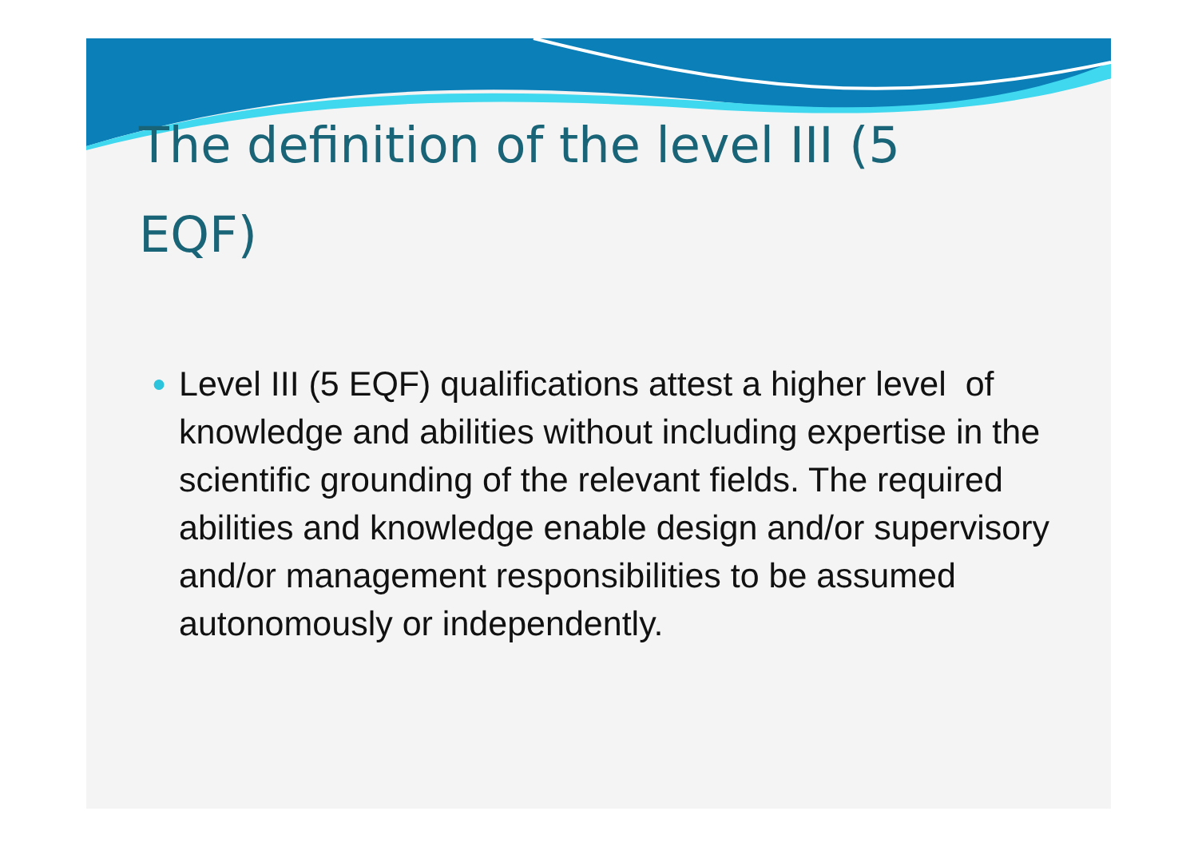The definition of the level III (5 EQF)
● Level III (5 EQF) qualifications attest a higher level of knowledge and abilities without including expertise in the scientific grounding of the relevant fields. The required abilities and knowledge enable design and/or supervisory and/or management responsibilities to be assumed autonomously or independently.